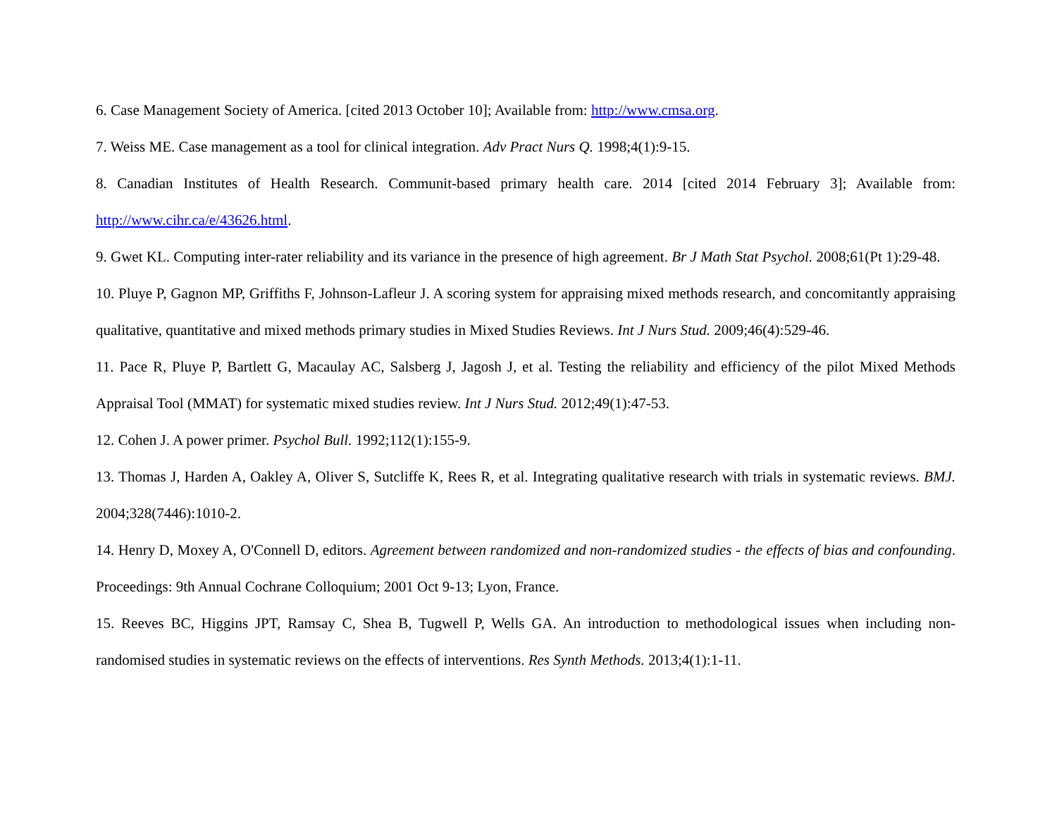6. Case Management Society of America. [cited 2013 October 10]; Available from: http://www.cmsa.org.
7. Weiss ME. Case management as a tool for clinical integration. Adv Pract Nurs Q. 1998;4(1):9-15.
8. Canadian Institutes of Health Research. Communit-based primary health care. 2014 [cited 2014 February 3]; Available from: http://www.cihr.ca/e/43626.html.
9. Gwet KL. Computing inter-rater reliability and its variance in the presence of high agreement. Br J Math Stat Psychol. 2008;61(Pt 1):29-48.
10. Pluye P, Gagnon MP, Griffiths F, Johnson-Lafleur J. A scoring system for appraising mixed methods research, and concomitantly appraising qualitative, quantitative and mixed methods primary studies in Mixed Studies Reviews. Int J Nurs Stud. 2009;46(4):529-46.
11. Pace R, Pluye P, Bartlett G, Macaulay AC, Salsberg J, Jagosh J, et al. Testing the reliability and efficiency of the pilot Mixed Methods Appraisal Tool (MMAT) for systematic mixed studies review. Int J Nurs Stud. 2012;49(1):47-53.
12. Cohen J. A power primer. Psychol Bull. 1992;112(1):155-9.
13. Thomas J, Harden A, Oakley A, Oliver S, Sutcliffe K, Rees R, et al. Integrating qualitative research with trials in systematic reviews. BMJ. 2004;328(7446):1010-2.
14. Henry D, Moxey A, O'Connell D, editors. Agreement between randomized and non-randomized studies - the effects of bias and confounding. Proceedings: 9th Annual Cochrane Colloquium; 2001 Oct 9-13; Lyon, France.
15. Reeves BC, Higgins JPT, Ramsay C, Shea B, Tugwell P, Wells GA. An introduction to methodological issues when including non-randomised studies in systematic reviews on the effects of interventions. Res Synth Methods. 2013;4(1):1-11.